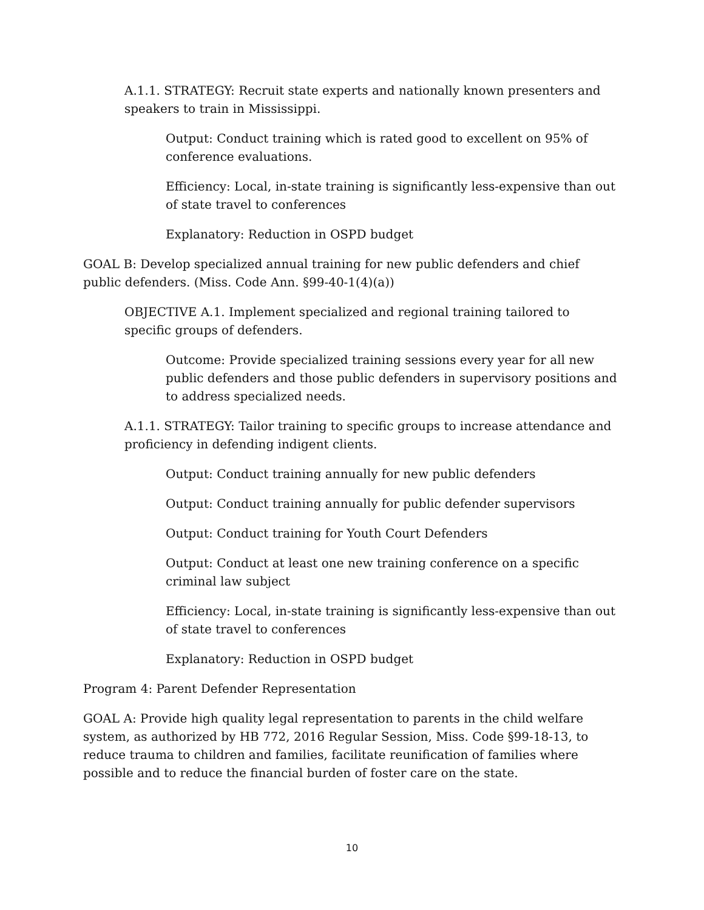A.1.1. STRATEGY: Recruit state experts and nationally known presenters and speakers to train in Mississippi.
Output: Conduct training which is rated good to excellent on 95% of conference evaluations.
Efficiency: Local, in-state training is significantly less-expensive than out of state travel to conferences
Explanatory: Reduction in OSPD budget
GOAL B: Develop specialized annual training for new public defenders and chief public defenders. (Miss. Code Ann. §99-40-1(4)(a))
OBJECTIVE A.1. Implement specialized and regional training tailored to specific groups of defenders.
Outcome: Provide specialized training sessions every year for all new public defenders and those public defenders in supervisory positions and to address specialized needs.
A.1.1. STRATEGY: Tailor training to specific groups to increase attendance and proficiency in defending indigent clients.
Output: Conduct training annually for new public defenders
Output: Conduct training annually for public defender supervisors
Output: Conduct training for Youth Court Defenders
Output: Conduct at least one new training conference on a specific criminal law subject
Efficiency: Local, in-state training is significantly less-expensive than out of state travel to conferences
Explanatory: Reduction in OSPD budget
Program 4: Parent Defender Representation
GOAL A: Provide high quality legal representation to parents in the child welfare system, as authorized by HB 772, 2016 Regular Session, Miss. Code §99-18-13, to reduce trauma to children and families, facilitate reunification of families where possible and to reduce the financial burden of foster care on the state.
10